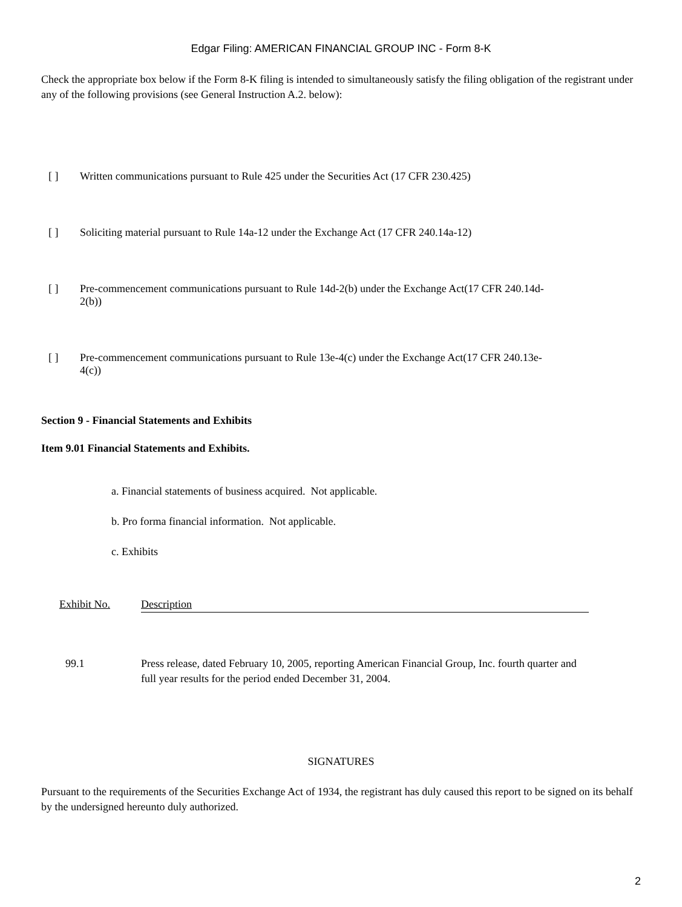Edgar Filing: AMERICAN FINANCIAL GROUP INC - Form 8-K
Check the appropriate box below if the Form 8-K filing is intended to simultaneously satisfy the filing obligation of the registrant under any of the following provisions (see General Instruction A.2. below):
[ ] Written communications pursuant to Rule 425 under the Securities Act (17 CFR 230.425)
[ ] Soliciting material pursuant to Rule 14a-12 under the Exchange Act (17 CFR 240.14a-12)
[ ] Pre-commencement communications pursuant to Rule 14d-2(b) under the Exchange Act(17 CFR 240.14d-2(b))
[ ] Pre-commencement communications pursuant to Rule 13e-4(c) under the Exchange Act(17 CFR 240.13e-4(c))
Section 9 - Financial Statements and Exhibits
Item 9.01 Financial Statements and Exhibits.
a. Financial statements of business acquired. Not applicable.
b. Pro forma financial information. Not applicable.
c. Exhibits
| Exhibit No. | Description |
| --- | --- |
| 99.1 | Press release, dated February 10, 2005, reporting American Financial Group, Inc. fourth quarter and full year results for the period ended December 31, 2004. |
SIGNATURES
Pursuant to the requirements of the Securities Exchange Act of 1934, the registrant has duly caused this report to be signed on its behalf by the undersigned hereunto duly authorized.
2